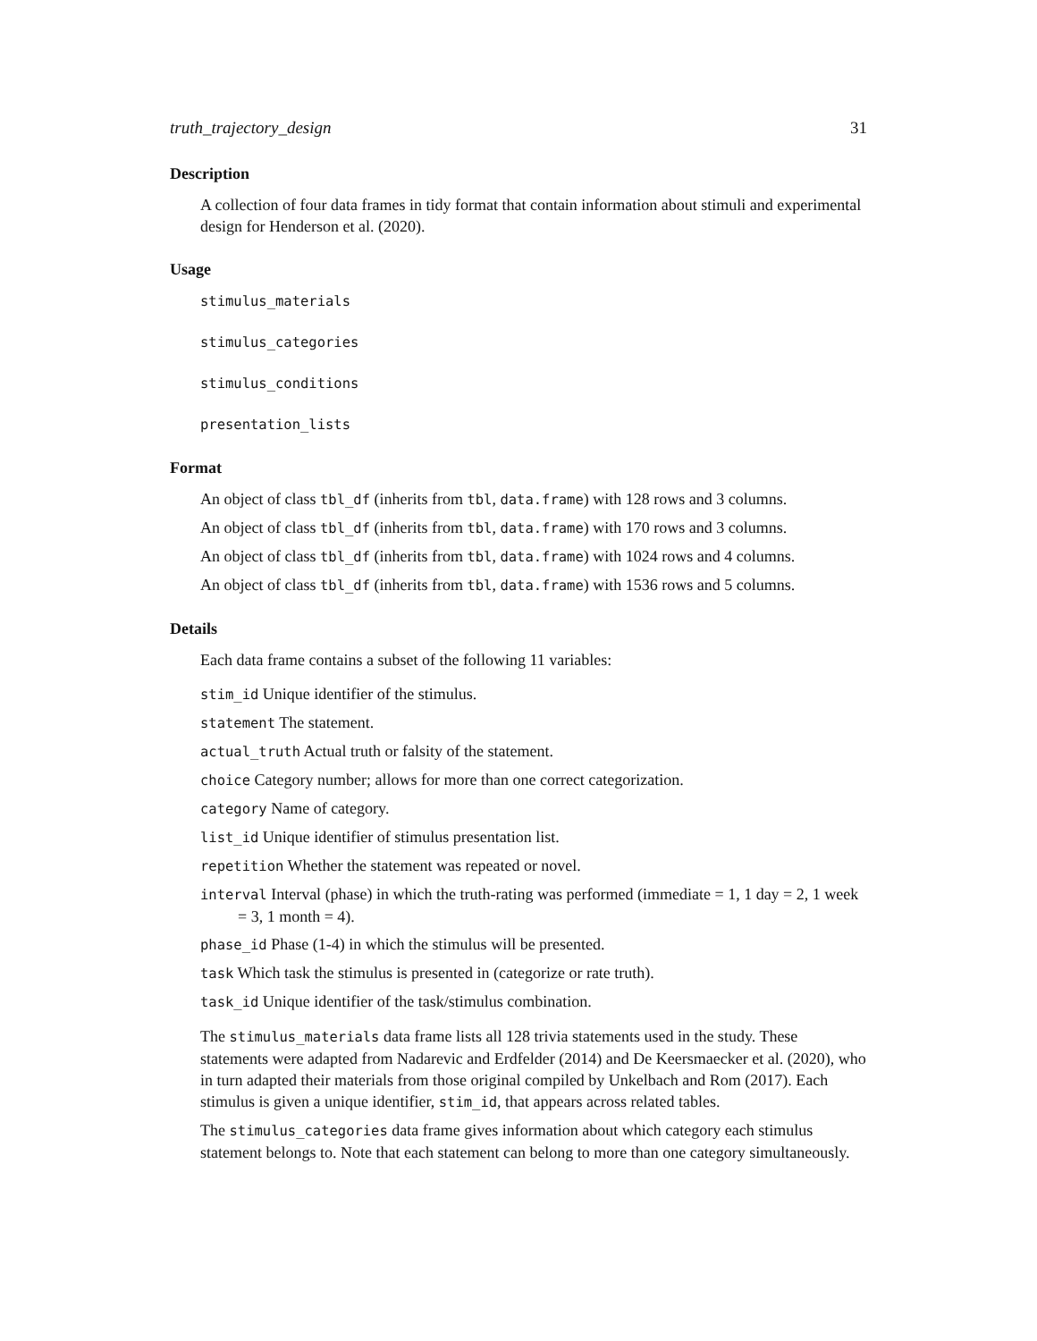truth_trajectory_design 31
Description
A collection of four data frames in tidy format that contain information about stimuli and experimental design for Henderson et al. (2020).
Usage
stimulus_materials
stimulus_categories
stimulus_conditions
presentation_lists
Format
An object of class tbl_df (inherits from tbl, data.frame) with 128 rows and 3 columns.
An object of class tbl_df (inherits from tbl, data.frame) with 170 rows and 3 columns.
An object of class tbl_df (inherits from tbl, data.frame) with 1024 rows and 4 columns.
An object of class tbl_df (inherits from tbl, data.frame) with 1536 rows and 5 columns.
Details
Each data frame contains a subset of the following 11 variables:
stim_id Unique identifier of the stimulus.
statement The statement.
actual_truth Actual truth or falsity of the statement.
choice Category number; allows for more than one correct categorization.
category Name of category.
list_id Unique identifier of stimulus presentation list.
repetition Whether the statement was repeated or novel.
interval Interval (phase) in which the truth-rating was performed (immediate = 1, 1 day = 2, 1 week = 3, 1 month = 4).
phase_id Phase (1-4) in which the stimulus will be presented.
task Which task the stimulus is presented in (categorize or rate truth).
task_id Unique identifier of the task/stimulus combination.
The stimulus_materials data frame lists all 128 trivia statements used in the study. These statements were adapted from Nadarevic and Erdfelder (2014) and De Keersmaecker et al. (2020), who in turn adapted their materials from those original compiled by Unkelbach and Rom (2017). Each stimulus is given a unique identifier, stim_id, that appears across related tables.
The stimulus_categories data frame gives information about which category each stimulus statement belongs to. Note that each statement can belong to more than one category simultaneously.